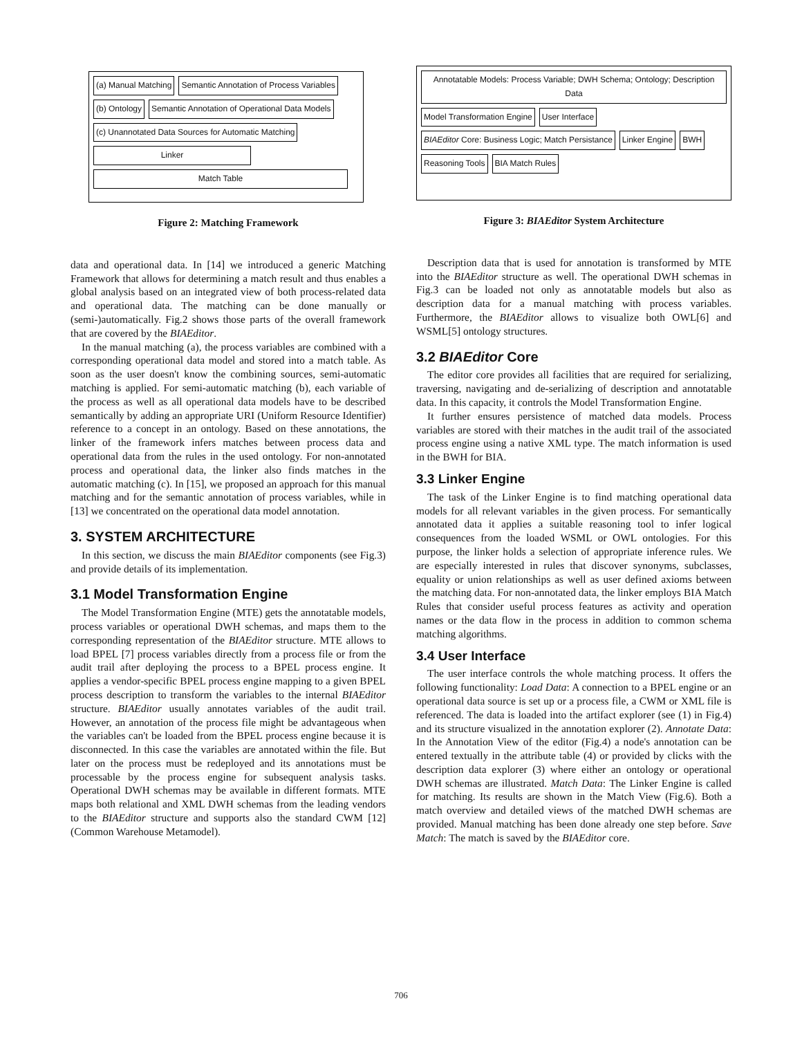(a) Manual Matching
Semantic Annotation of Process Variables
(b) Ontology
Semantic Annotation of Operational Data Models
(c) Unannotated Data Sources for Automatic Matching
Linker
Match Table
Figure 2: Matching Framework
data and operational data. In [14] we introduced a generic Matching Framework that allows for determining a match result and thus enables a global analysis based on an integrated view of both process-related data and operational data. The matching can be done manually or (semi-)automatically. Fig.2 shows those parts of the overall framework that are covered by the BIAEditor.
In the manual matching (a), the process variables are combined with a corresponding operational data model and stored into a match table. As soon as the user doesn't know the combining sources, semi-automatic matching is applied. For semi-automatic matching (b), each variable of the process as well as all operational data models have to be described semantically by adding an appropriate URI (Uniform Resource Identifier) reference to a concept in an ontology. Based on these annotations, the linker of the framework infers matches between process data and operational data from the rules in the used ontology. For non-annotated process and operational data, the linker also finds matches in the automatic matching (c). In [15], we proposed an approach for this manual matching and for the semantic annotation of process variables, while in [13] we concentrated on the operational data model annotation.
3. SYSTEM ARCHITECTURE
In this section, we discuss the main BIAEditor components (see Fig.3) and provide details of its implementation.
3.1 Model Transformation Engine
The Model Transformation Engine (MTE) gets the annotatable models, process variables or operational DWH schemas, and maps them to the corresponding representation of the BIAEditor structure. MTE allows to load BPEL [7] process variables directly from a process file or from the audit trail after deploying the process to a BPEL process engine. It applies a vendor-specific BPEL process engine mapping to a given BPEL process description to transform the variables to the internal BIAEditor structure. BIAEditor usually annotates variables of the audit trail. However, an annotation of the process file might be advantageous when the variables can't be loaded from the BPEL process engine because it is disconnected. In this case the variables are annotated within the file. But later on the process must be redeployed and its annotations must be processable by the process engine for subsequent analysis tasks. Operational DWH schemas may be available in different formats. MTE maps both relational and XML DWH schemas from the leading vendors to the BIAEditor structure and supports also the standard CWM [12] (Common Warehouse Metamodel).
Annotatable Models: Process Variable; DWH Schema; Ontology; Description Data
Model Transformation Engine
User Interface
BIAEditor Core: Business Logic; Match Persistance
Linker Engine
BWH
Reasoning Tools
BIA Match Rules
Figure 3: BIAEditor System Architecture
Description data that is used for annotation is transformed by MTE into the BIAEditor structure as well. The operational DWH schemas in Fig.3 can be loaded not only as annotatable models but also as description data for a manual matching with process variables. Furthermore, the BIAEditor allows to visualize both OWL[6] and WSML[5] ontology structures.
3.2 BIAEditor Core
The editor core provides all facilities that are required for serializing, traversing, navigating and de-serializing of description and annotatable data. In this capacity, it controls the Model Transformation Engine.
It further ensures persistence of matched data models. Process variables are stored with their matches in the audit trail of the associated process engine using a native XML type. The match information is used in the BWH for BIA.
3.3 Linker Engine
The task of the Linker Engine is to find matching operational data models for all relevant variables in the given process. For semantically annotated data it applies a suitable reasoning tool to infer logical consequences from the loaded WSML or OWL ontologies. For this purpose, the linker holds a selection of appropriate inference rules. We are especially interested in rules that discover synonyms, subclasses, equality or union relationships as well as user defined axioms between the matching data. For non-annotated data, the linker employs BIA Match Rules that consider useful process features as activity and operation names or the data flow in the process in addition to common schema matching algorithms.
3.4 User Interface
The user interface controls the whole matching process. It offers the following functionality: Load Data: A connection to a BPEL engine or an operational data source is set up or a process file, a CWM or XML file is referenced. The data is loaded into the artifact explorer (see (1) in Fig.4) and its structure visualized in the annotation explorer (2). Annotate Data: In the Annotation View of the editor (Fig.4) a node's annotation can be entered textually in the attribute table (4) or provided by clicks with the description data explorer (3) where either an ontology or operational DWH schemas are illustrated. Match Data: The Linker Engine is called for matching. Its results are shown in the Match View (Fig.6). Both a match overview and detailed views of the matched DWH schemas are provided. Manual matching has been done already one step before. Save Match: The match is saved by the BIAEditor core.
706